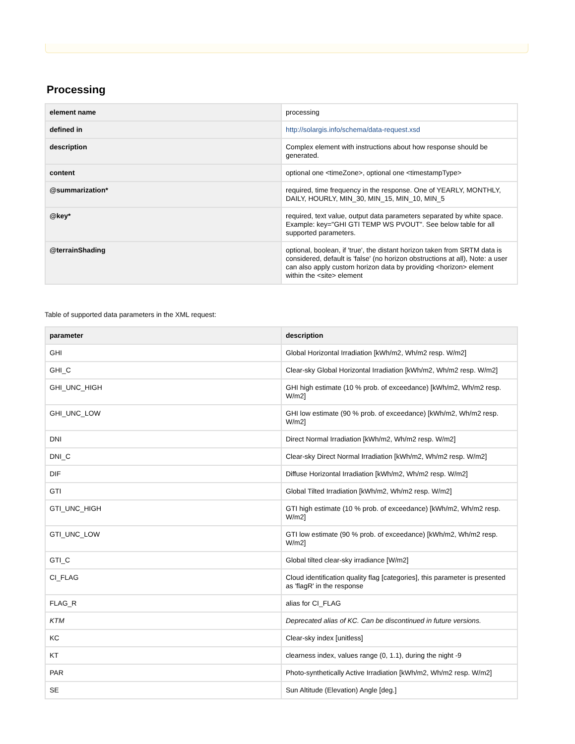Processing
| element name | processing |
| defined in | http://solargis.info/schema/data-request.xsd |
| description | Complex element with instructions about how response should be generated. |
| content | optional one <timeZone>, optional one <timestampType> |
| @summarization* | required, time frequency in the response. One of YEARLY, MONTHLY, DAILY, HOURLY, MIN_30, MIN_15, MIN_10, MIN_5 |
| @key* | required, text value, output data parameters separated by white space. Example: key="GHI GTI TEMP WS PVOUT". See below table for all supported parameters. |
| @terrainShading | optional, boolean, if 'true', the distant horizon taken from SRTM data is considered, default is 'false' (no horizon obstructions at all), Note: a user can also apply custom horizon data by providing <horizon> element within the <site> element |
Table of supported data parameters in the XML request:
| parameter | description |
| --- | --- |
| GHI | Global Horizontal Irradiation [kWh/m2, Wh/m2 resp. W/m2] |
| GHI_C | Clear-sky Global Horizontal Irradiation [kWh/m2, Wh/m2 resp. W/m2] |
| GHI_UNC_HIGH | GHI high estimate (10 % prob. of exceedance) [kWh/m2, Wh/m2 resp. W/m2] |
| GHI_UNC_LOW | GHI low estimate (90 % prob. of exceedance) [kWh/m2, Wh/m2 resp. W/m2] |
| DNI | Direct Normal Irradiation [kWh/m2, Wh/m2 resp. W/m2] |
| DNI_C | Clear-sky Direct Normal Irradiation [kWh/m2, Wh/m2 resp. W/m2] |
| DIF | Diffuse Horizontal Irradiation [kWh/m2, Wh/m2 resp. W/m2] |
| GTI | Global Tilted Irradiation [kWh/m2, Wh/m2 resp. W/m2] |
| GTI_UNC_HIGH | GTI high estimate (10 % prob. of exceedance) [kWh/m2, Wh/m2 resp. W/m2] |
| GTI_UNC_LOW | GTI low estimate (90 % prob. of exceedance) [kWh/m2, Wh/m2 resp. W/m2] |
| GTI_C | Global tilted clear-sky irradiance [W/m2] |
| CI_FLAG | Cloud identification quality flag [categories], this parameter is presented as 'flagR' in the response |
| FLAG_R | alias for CI_FLAG |
| KTM | Deprecated alias of KC. Can be discontinued in future versions. |
| KC | Clear-sky index [unitless] |
| KT | clearness index, values range (0, 1.1), during the night -9 |
| PAR | Photo-synthetically Active Irradiation [kWh/m2, Wh/m2 resp. W/m2] |
| SE | Sun Altitude (Elevation) Angle [deg.] |